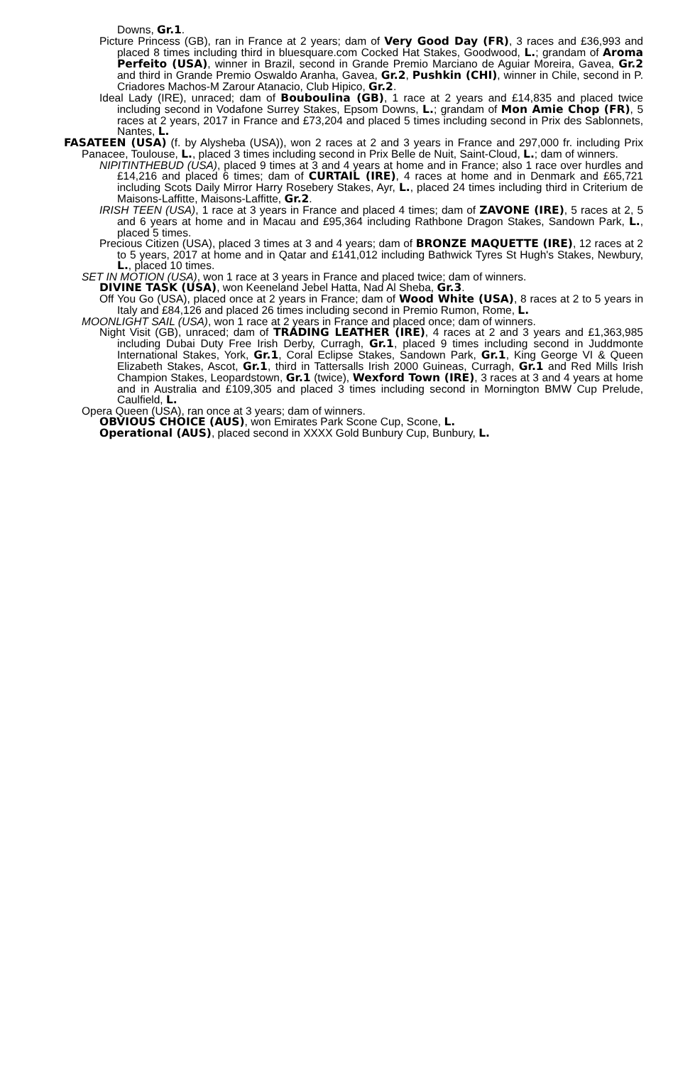Downs, Gr.1.
Picture Princess (GB), ran in France at 2 years; dam of Very Good Day (FR), 3 races and £36,993 and placed 8 times including third in bluesquare.com Cocked Hat Stakes, Goodwood, L.; grandam of Aroma Perfeito (USA), winner in Brazil, second in Grande Premio Marciano de Aguiar Moreira, Gavea, Gr.2 and third in Grande Premio Oswaldo Aranha, Gavea, Gr.2, Pushkin (CHI), winner in Chile, second in P. Criadores Machos-M Zarour Atanacio, Club Hipico, Gr.2.
Ideal Lady (IRE), unraced; dam of Bouboulina (GB), 1 race at 2 years and £14,835 and placed twice including second in Vodafone Surrey Stakes, Epsom Downs, L.; grandam of Mon Amie Chop (FR), 5 races at 2 years, 2017 in France and £73,204 and placed 5 times including second in Prix des Sablonnets, Nantes, L.
FASATEEN (USA) (f. by Alysheba (USA)), won 2 races at 2 and 3 years in France and 297,000 fr. including Prix Panacee, Toulouse, L., placed 3 times including second in Prix Belle de Nuit, Saint-Cloud, L.; dam of winners.
NIPITINTHEBUD (USA), placed 9 times at 3 and 4 years at home and in France; also 1 race over hurdles and £14,216 and placed 6 times; dam of CURTAIL (IRE), 4 races at home and in Denmark and £65,721 including Scots Daily Mirror Harry Rosebery Stakes, Ayr, L., placed 24 times including third in Criterium de Maisons-Laffitte, Maisons-Laffitte, Gr.2.
IRISH TEEN (USA), 1 race at 3 years in France and placed 4 times; dam of ZAVONE (IRE), 5 races at 2, 5 and 6 years at home and in Macau and £95,364 including Rathbone Dragon Stakes, Sandown Park, L., placed 5 times.
Precious Citizen (USA), placed 3 times at 3 and 4 years; dam of BRONZE MAQUETTE (IRE), 12 races at 2 to 5 years, 2017 at home and in Qatar and £141,012 including Bathwick Tyres St Hugh's Stakes, Newbury, L., placed 10 times.
SET IN MOTION (USA), won 1 race at 3 years in France and placed twice; dam of winners.
DIVINE TASK (USA), won Keeneland Jebel Hatta, Nad Al Sheba, Gr.3.
Off You Go (USA), placed once at 2 years in France; dam of Wood White (USA), 8 races at 2 to 5 years in Italy and £84,126 and placed 26 times including second in Premio Rumon, Rome, L.
MOONLIGHT SAIL (USA), won 1 race at 2 years in France and placed once; dam of winners.
Night Visit (GB), unraced; dam of TRADING LEATHER (IRE), 4 races at 2 and 3 years and £1,363,985 including Dubai Duty Free Irish Derby, Curragh, Gr.1, placed 9 times including second in Juddmonte International Stakes, York, Gr.1, Coral Eclipse Stakes, Sandown Park, Gr.1, King George VI & Queen Elizabeth Stakes, Ascot, Gr.1, third in Tattersalls Irish 2000 Guineas, Curragh, Gr.1 and Red Mills Irish Champion Stakes, Leopardstown, Gr.1 (twice), Wexford Town (IRE), 3 races at 3 and 4 years at home and in Australia and £109,305 and placed 3 times including second in Mornington BMW Cup Prelude, Caulfield, L.
Opera Queen (USA), ran once at 3 years; dam of winners.
OBVIOUS CHOICE (AUS), won Emirates Park Scone Cup, Scone, L.
Operational (AUS), placed second in XXXX Gold Bunbury Cup, Bunbury, L.